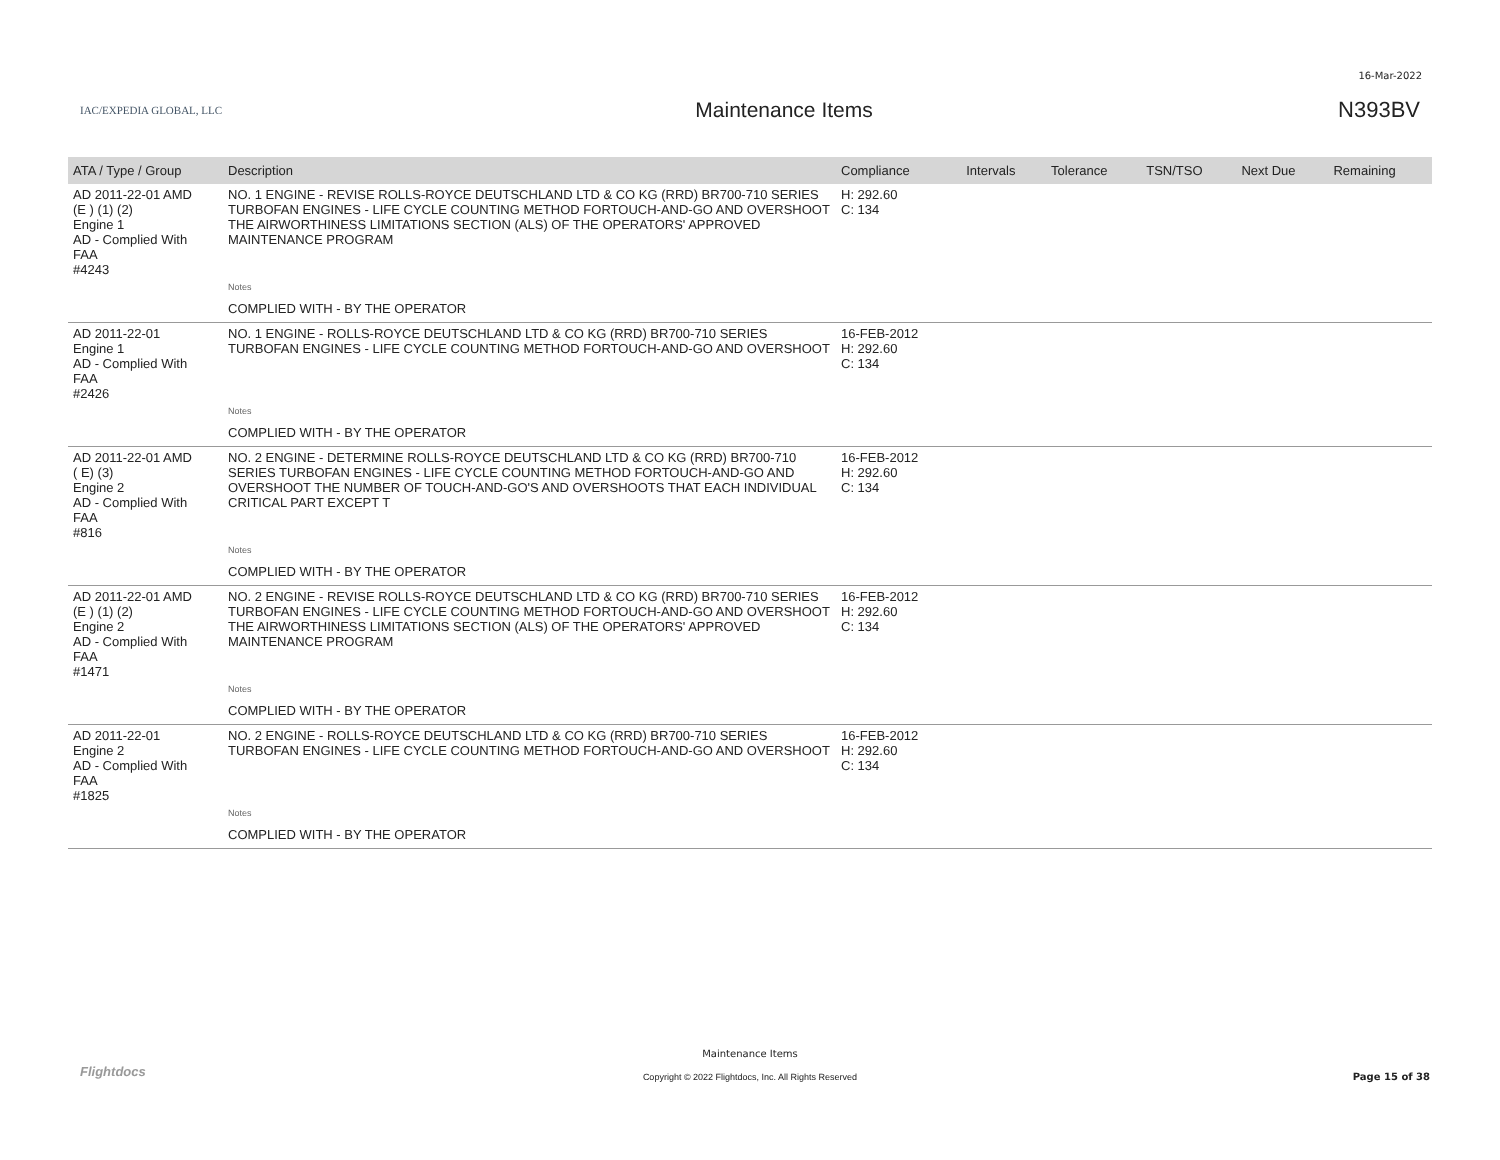16-Mar-2022
IAC/EXPEDIA GLOBAL, LLC
Maintenance Items N393BV
| ATA / Type / Group | Description | Compliance | Intervals | Tolerance | TSN/TSO | Next Due | Remaining |
| --- | --- | --- | --- | --- | --- | --- | --- |
| AD 2011-22-01 AMD (E ) (1) (2) Engine 1 AD - Complied With FAA #4243 | NO. 1 ENGINE - REVISE ROLLS-ROYCE DEUTSCHLAND LTD & CO KG (RRD) BR700-710 SERIES TURBOFAN ENGINES - LIFE CYCLE COUNTING METHOD FORTOUCH-AND-GO AND OVERSHOOT THE AIRWORTHINESS LIMITATIONS SECTION (ALS) OF THE OPERATORS' APPROVED MAINTENANCE PROGRAM | H: 292.60 C: 134 | | | | | |
| | Notes | | | | | | |
| | COMPLIED WITH - BY THE OPERATOR | | | | | | |
| AD 2011-22-01 Engine 1 AD - Complied With FAA #2426 | NO. 1 ENGINE - ROLLS-ROYCE DEUTSCHLAND LTD & CO KG (RRD) BR700-710 SERIES TURBOFAN ENGINES - LIFE CYCLE COUNTING METHOD FORTOUCH-AND-GO AND OVERSHOOT | 16-FEB-2012 H: 292.60 C: 134 | | | | | |
| | Notes | | | | | | |
| | COMPLIED WITH - BY THE OPERATOR | | | | | | |
| AD 2011-22-01 AMD ( E) (3) Engine 2 AD - Complied With FAA #816 | NO. 2 ENGINE - DETERMINE ROLLS-ROYCE DEUTSCHLAND LTD & CO KG (RRD) BR700-710 SERIES TURBOFAN ENGINES - LIFE CYCLE COUNTING METHOD FORTOUCH-AND-GO AND OVERSHOOT THE NUMBER OF TOUCH-AND-GO'S AND OVERSHOOTS THAT EACH INDIVIDUAL CRITICAL PART EXCEPT T | 16-FEB-2012 H: 292.60 C: 134 | | | | | |
| | Notes | | | | | | |
| | COMPLIED WITH - BY THE OPERATOR | | | | | | |
| AD 2011-22-01 AMD (E ) (1) (2) Engine 2 AD - Complied With FAA #1471 | NO. 2 ENGINE - REVISE ROLLS-ROYCE DEUTSCHLAND LTD & CO KG (RRD) BR700-710 SERIES TURBOFAN ENGINES - LIFE CYCLE COUNTING METHOD FORTOUCH-AND-GO AND OVERSHOOT THE AIRWORTHINESS LIMITATIONS SECTION (ALS) OF THE OPERATORS' APPROVED MAINTENANCE PROGRAM | 16-FEB-2012 H: 292.60 C: 134 | | | | | |
| | Notes | | | | | | |
| | COMPLIED WITH - BY THE OPERATOR | | | | | | |
| AD 2011-22-01 Engine 2 AD - Complied With FAA #1825 | NO. 2 ENGINE - ROLLS-ROYCE DEUTSCHLAND LTD & CO KG (RRD) BR700-710 SERIES TURBOFAN ENGINES - LIFE CYCLE COUNTING METHOD FORTOUCH-AND-GO AND OVERSHOOT | 16-FEB-2012 H: 292.60 C: 134 | | | | | |
| | Notes | | | | | | |
| | COMPLIED WITH - BY THE OPERATOR | | | | | | |
Flightdocs
Maintenance Items
Copyright © 2022 Flightdocs, Inc. All Rights Reserved Page 15 of 38